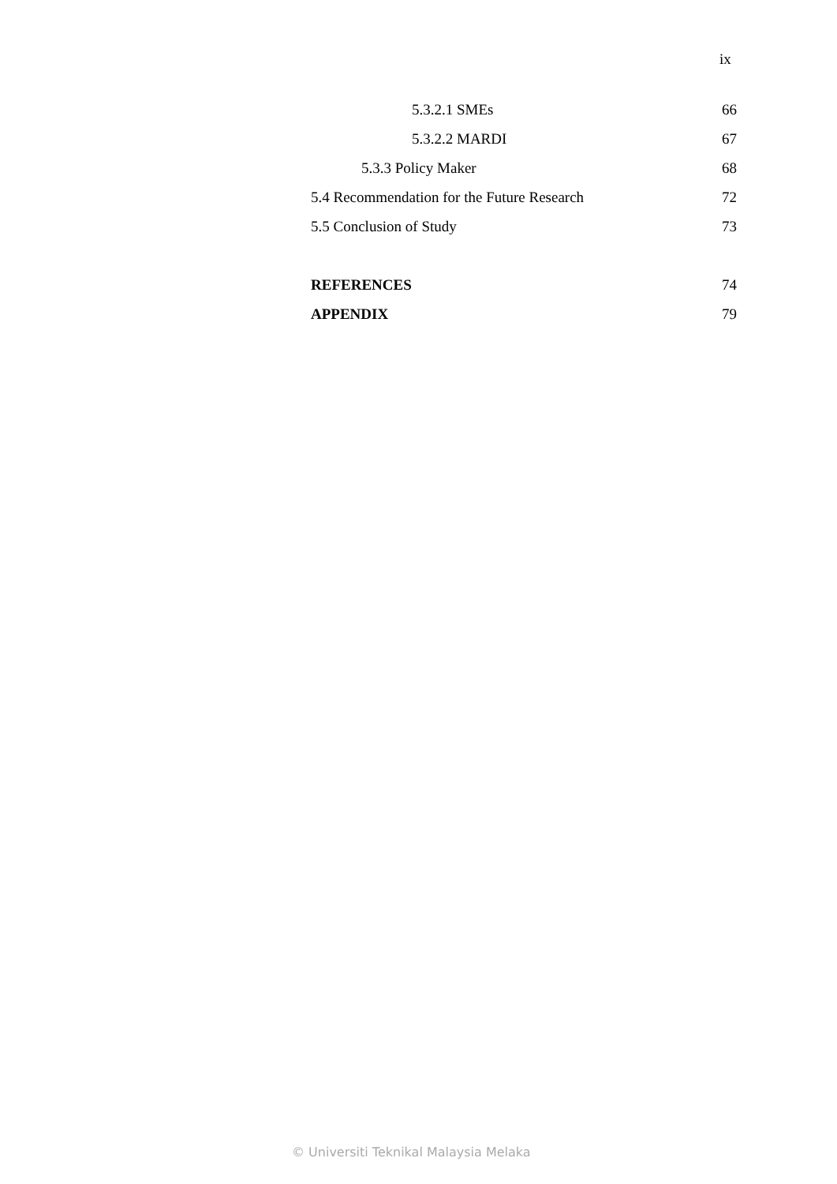ix
5.3.2.1 SMEs 66
5.3.2.2 MARDI 67
5.3.3 Policy Maker 68
5.4 Recommendation for the Future Research 72
5.5 Conclusion of Study 73
REFERENCES 74
APPENDIX 79
© Universiti Teknikal Malaysia Melaka